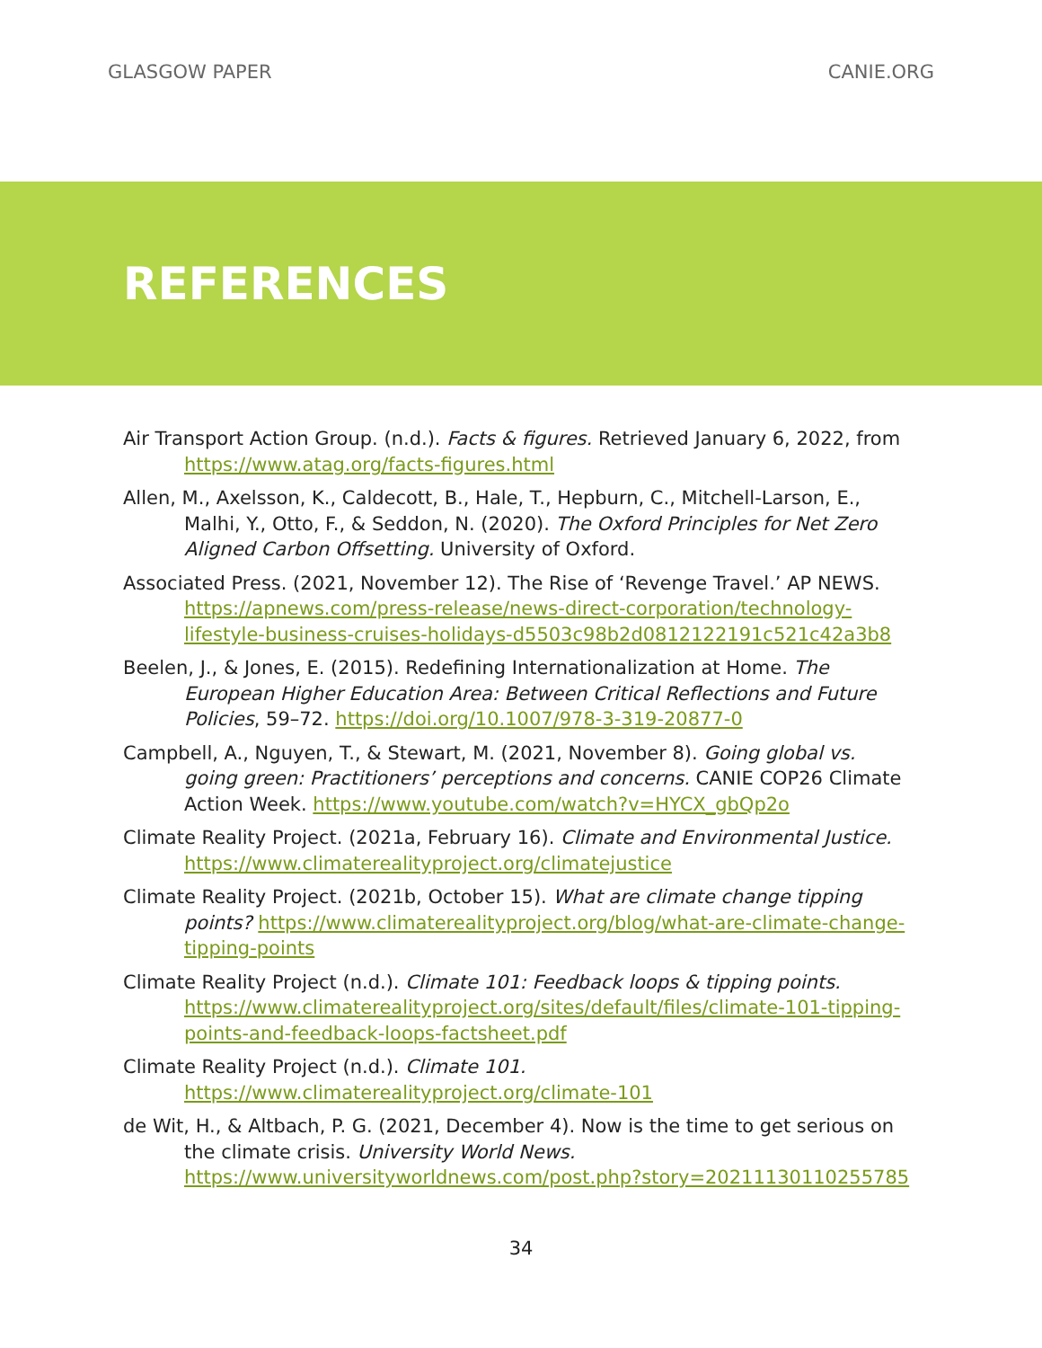GLASGOW PAPER CANIE.ORG
REFERENCES
Air Transport Action Group. (n.d.). Facts & figures. Retrieved January 6, 2022, from https://www.atag.org/facts-figures.html
Allen, M., Axelsson, K., Caldecott, B., Hale, T., Hepburn, C., Mitchell-Larson, E., Malhi, Y., Otto, F., & Seddon, N. (2020). The Oxford Principles for Net Zero Aligned Carbon Offsetting. University of Oxford.
Associated Press. (2021, November 12). The Rise of ‘Revenge Travel.’ AP NEWS. https://apnews.com/press-release/news-direct-corporation/technology-lifestyle-business-cruises-holidays-d5503c98b2d0812122191c521c42a3b8
Beelen, J., & Jones, E. (2015). Redefining Internationalization at Home. The European Higher Education Area: Between Critical Reflections and Future Policies, 59–72. https://doi.org/10.1007/978-3-319-20877-0
Campbell, A., Nguyen, T., & Stewart, M. (2021, November 8). Going global vs. going green: Practitioners’ perceptions and concerns. CANIE COP26 Climate Action Week. https://www.youtube.com/watch?v=HYCX_gbQp2o
Climate Reality Project. (2021a, February 16). Climate and Environmental Justice. https://www.climaterealityproject.org/climatejustice
Climate Reality Project. (2021b, October 15). What are climate change tipping points? https://www.climaterealityproject.org/blog/what-are-climate-change-tipping-points
Climate Reality Project (n.d.). Climate 101: Feedback loops & tipping points. https://www.climaterealityproject.org/sites/default/files/climate-101-tipping-points-and-feedback-loops-factsheet.pdf
Climate Reality Project (n.d.). Climate 101. https://www.climaterealityproject.org/climate-101
de Wit, H., & Altbach, P. G. (2021, December 4). Now is the time to get serious on the climate crisis. University World News. https://www.universityworldnews.com/post.php?story=20211130110255785
34